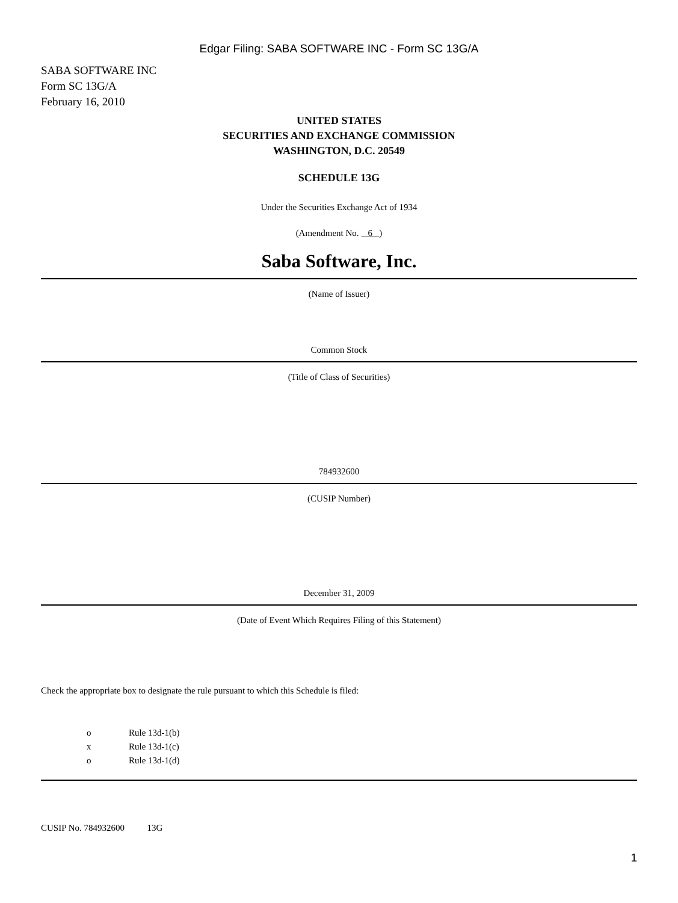Edgar Filing: SABA SOFTWARE INC - Form SC 13G/A
SABA SOFTWARE INC
Form SC 13G/A
February 16, 2010
UNITED STATES
SECURITIES AND EXCHANGE COMMISSION
WASHINGTON, D.C. 20549
SCHEDULE 13G
Under the Securities Exchange Act of 1934
(Amendment No. 6 )
Saba Software, Inc.
(Name of Issuer)
Common Stock
(Title of Class of Securities)
784932600
(CUSIP Number)
December 31, 2009
(Date of Event Which Requires Filing of this Statement)
Check the appropriate box to designate the rule pursuant to which this Schedule is filed:
| o | Rule 13d-1(b) |
| x | Rule 13d-1(c) |
| o | Rule 13d-1(d) |
CUSIP No. 784932600 13G
1